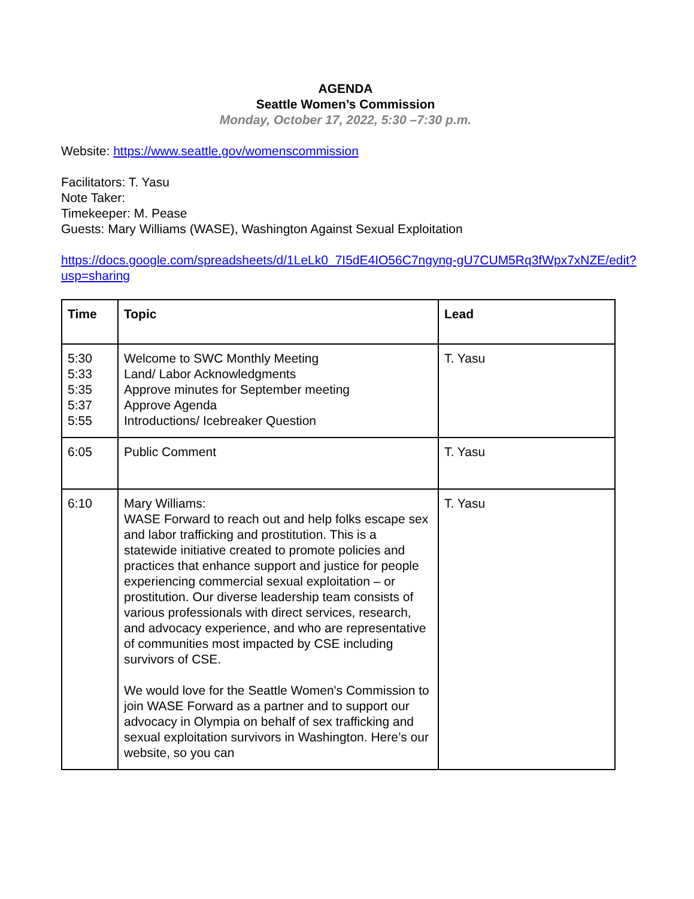AGENDA
Seattle Women’s Commission
Monday, October 17, 2022, 5:30 –7:30 p.m.
Website: https://www.seattle.gov/womenscommission
Facilitators: T. Yasu
Note Taker:
Timekeeper: M. Pease
Guests: Mary Williams (WASE), Washington Against Sexual Exploitation
https://docs.google.com/spreadsheets/d/1LeLk0_7I5dE4IO56C7ngyng-gU7CUM5Rq3fWpx7xNZE/edit?usp=sharing
| Time | Topic | Lead |
| --- | --- | --- |
| 5:30 5:33 5:35 5:37 5:55 | Welcome to SWC Monthly Meeting Land/ Labor Acknowledgments Approve minutes for September meeting Approve Agenda Introductions/ Icebreaker Question | T. Yasu |
| 6:05 | Public Comment | T. Yasu |
| 6:10 | Mary Williams: WASE Forward to reach out and help folks escape sex and labor trafficking and prostitution. This is a statewide initiative created to promote policies and practices that enhance support and justice for people experiencing commercial sexual exploitation – or prostitution. Our diverse leadership team consists of various professionals with direct services, research, and advocacy experience, and who are representative of communities most impacted by CSE including survivors of CSE. We would love for the Seattle Women's Commission to join WASE Forward as a partner and to support our advocacy in Olympia on behalf of sex trafficking and sexual exploitation survivors in Washington. Here’s our website, so you can | T. Yasu |